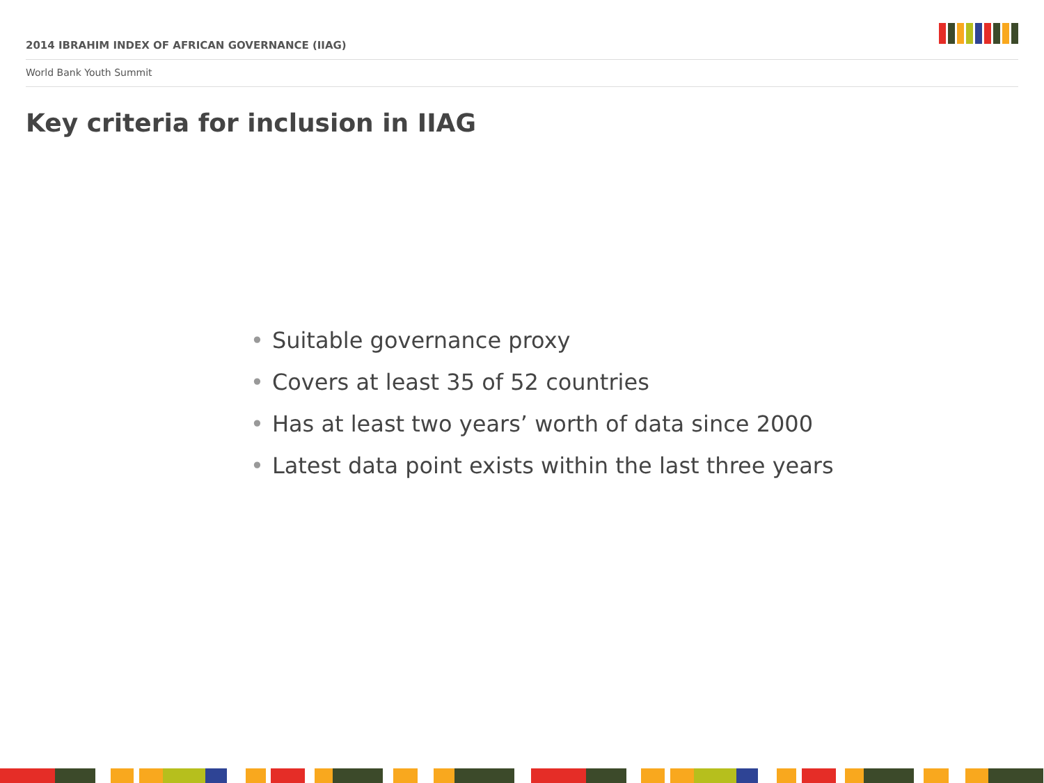2014 IBRAHIM INDEX OF AFRICAN GOVERNANCE (IIAG)
World Bank Youth Summit
Key criteria for inclusion in IIAG
• Suitable governance proxy
• Covers at least 35 of 52 countries
• Has at least two years’ worth of data since 2000
• Latest data point exists within the last three years